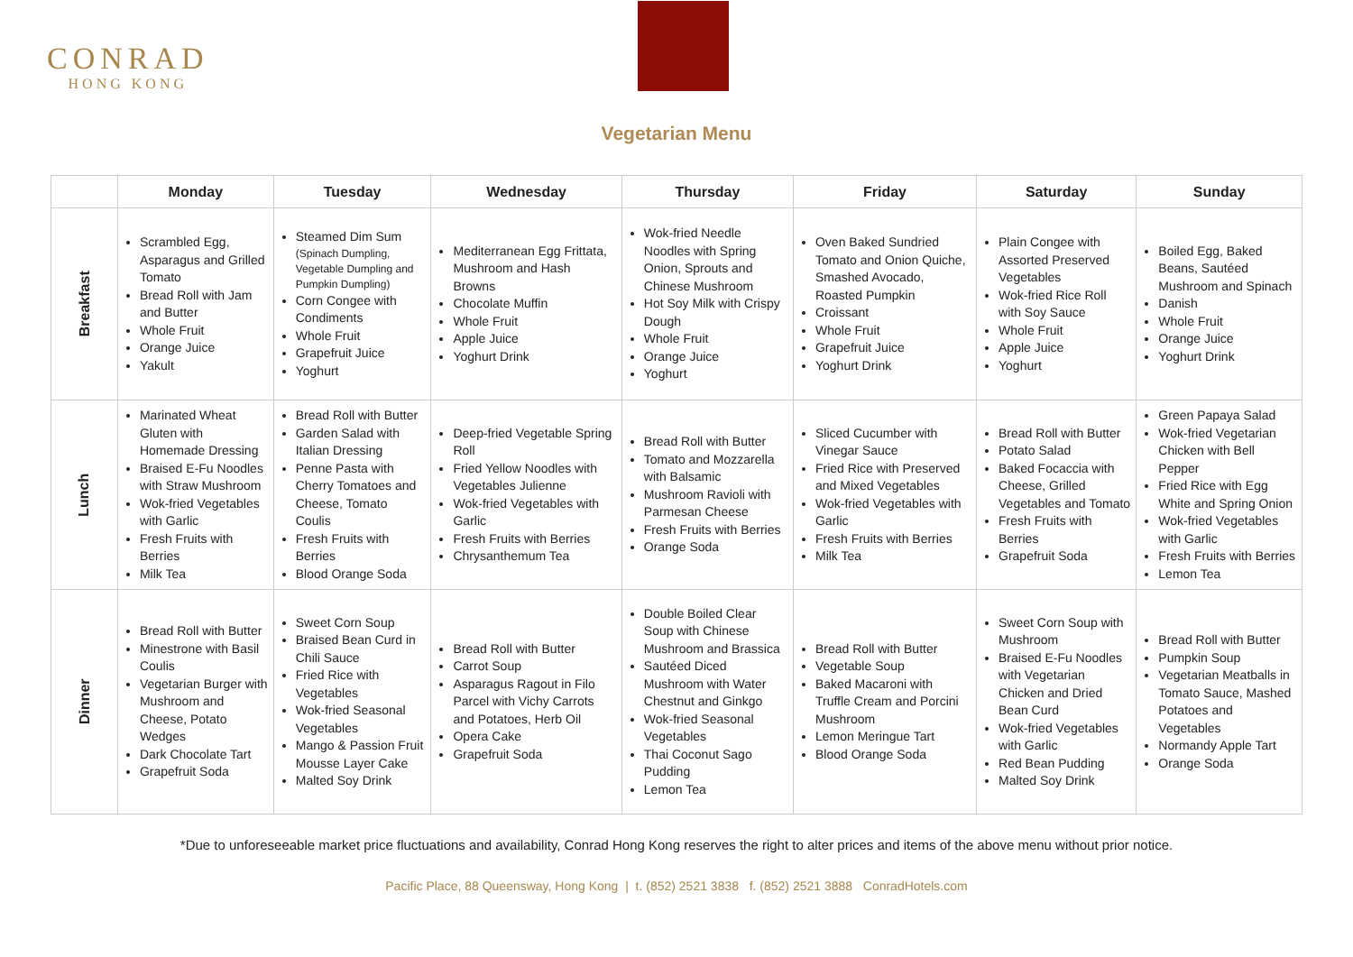CONRAD
HONG KONG
Vegetarian Menu
| | Monday | Tuesday | Wednesday | Thursday | Friday | Saturday | Sunday |
| --- | --- | --- | --- | --- | --- | --- | --- |
| Breakfast | Scrambled Egg, Asparagus and Grilled Tomato Bread Roll with Jam and Butter Whole Fruit Orange Juice Yakult | Steamed Dim Sum (Spinach Dumpling, Vegetable Dumpling and Pumpkin Dumpling) Corn Congee with Condiments Whole Fruit Grapefruit Juice Yoghurt | Mediterranean Egg Frittata, Mushroom and Hash Browns Chocolate Muffin Whole Fruit Apple Juice Yoghurt Drink | Wok-fried Needle Noodles with Spring Onion, Sprouts and Chinese Mushroom Hot Soy Milk with Crispy Dough Whole Fruit Orange Juice Yoghurt | Oven Baked Sundried Tomato and Onion Quiche, Smashed Avocado, Roasted Pumpkin Croissant Whole Fruit Grapefruit Juice Yoghurt Drink | Plain Congee with Assorted Preserved Vegetables Wok-fried Rice Roll with Soy Sauce Whole Fruit Apple Juice Yoghurt | Boiled Egg, Baked Beans, Sautéed Mushroom and Spinach Danish Whole Fruit Orange Juice Yoghurt Drink |
| Lunch | Marinated Wheat Gluten with Homemade Dressing Braised E-Fu Noodles with Straw Mushroom Wok-fried Vegetables with Garlic Fresh Fruits with Berries Milk Tea | Bread Roll with Butter Garden Salad with Italian Dressing Penne Pasta with Cherry Tomatoes and Cheese, Tomato Coulis Fresh Fruits with Berries Blood Orange Soda | Deep-fried Vegetable Spring Roll Fried Yellow Noodles with Vegetables Julienne Wok-fried Vegetables with Garlic Fresh Fruits with Berries Chrysanthemum Tea | Bread Roll with Butter Tomato and Mozzarella with Balsamic Mushroom Ravioli with Parmesan Cheese Fresh Fruits with Berries Orange Soda | Sliced Cucumber with Vinegar Sauce Fried Rice with Preserved and Mixed Vegetables Wok-fried Vegetables with Garlic Fresh Fruits with Berries Milk Tea | Bread Roll with Butter Potato Salad Baked Focaccia with Cheese, Grilled Vegetables and Tomato Fresh Fruits with Berries Grapefruit Soda | Green Papaya Salad Wok-fried Vegetarian Chicken with Bell Pepper Fried Rice with Egg White and Spring Onion Wok-fried Vegetables with Garlic Fresh Fruits with Berries Lemon Tea |
| Dinner | Bread Roll with Butter Minestrone with Basil Coulis Vegetarian Burger with Mushroom and Cheese, Potato Wedges Dark Chocolate Tart Grapefruit Soda | Sweet Corn Soup Braised Bean Curd in Chili Sauce Fried Rice with Vegetables Wok-fried Seasonal Vegetables Mango & Passion Fruit Mousse Layer Cake Malted Soy Drink | Bread Roll with Butter Carrot Soup Asparagus Ragout in Filo Parcel with Vichy Carrots and Potatoes, Herb Oil Opera Cake Grapefruit Soda | Double Boiled Clear Soup with Chinese Mushroom and Brassica Sautéed Diced Mushroom with Water Chestnut and Ginkgo Wok-fried Seasonal Vegetables Thai Coconut Sago Pudding Lemon Tea | Bread Roll with Butter Vegetable Soup Baked Macaroni with Truffle Cream and Porcini Mushroom Lemon Meringue Tart Blood Orange Soda | Sweet Corn Soup with Mushroom Braised E-Fu Noodles with Vegetarian Chicken and Dried Bean Curd Wok-fried Vegetables with Garlic Red Bean Pudding Malted Soy Drink | Bread Roll with Butter Pumpkin Soup Vegetarian Meatballs in Tomato Sauce, Mashed Potatoes and Vegetables Normandy Apple Tart Orange Soda |
*Due to unforeseeable market price fluctuations and availability, Conrad Hong Kong reserves the right to alter prices and items of the above menu without prior notice.
Pacific Place, 88 Queensway, Hong Kong | t. (852) 2521 3838 f. (852) 2521 3888 ConradHotels.com